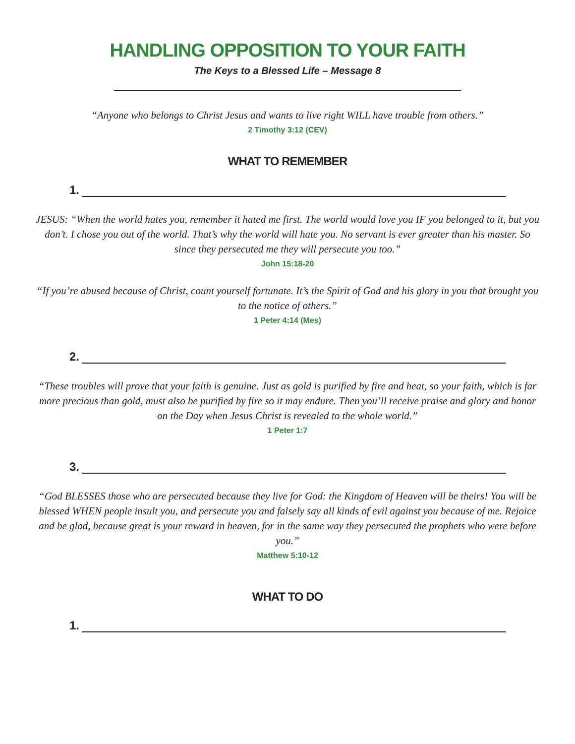HANDLING OPPOSITION TO YOUR FAITH
The Keys to a Blessed Life – Message 8
“Anyone who belongs to Christ Jesus and wants to live right WILL have trouble from others.”
2 Timothy 3:12 (CEV)
WHAT TO REMEMBER
1.
JESUS: “When the world hates you, remember it hated me first. The world would love you IF you belonged to it, but you don’t. I chose you out of the world. That’s why the world will hate you. No servant is ever greater than his master. So since they persecuted me they will persecute you too.”
John 15:18-20
“If you’re abused because of Christ, count yourself fortunate. It’s the Spirit of God and his glory in you that brought you to the notice of others.”
1 Peter 4:14 (Mes)
2.
“These troubles will prove that your faith is genuine. Just as gold is purified by fire and heat, so your faith, which is far more precious than gold, must also be purified by fire so it may endure. Then you’ll receive praise and glory and honor on the Day when Jesus Christ is revealed to the whole world.”
1 Peter 1:7
3.
“God BLESSES those who are persecuted because they live for God: the Kingdom of Heaven will be theirs! You will be blessed WHEN people insult you, and persecute you and falsely say all kinds of evil against you because of me. Rejoice and be glad, because great is your reward in heaven, for in the same way they persecuted the prophets who were before you.”
Matthew 5:10-12
WHAT TO DO
1.